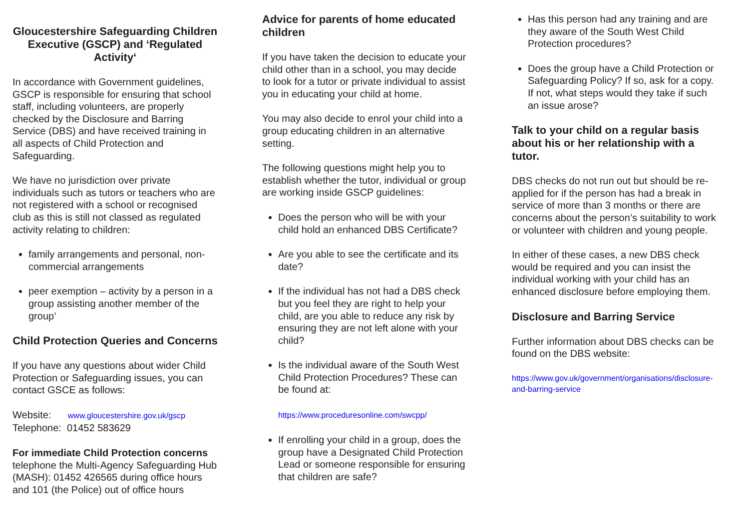Gloucestershire Safeguarding Children Executive (GSCP) and ‘Regulated Activity‘
In accordance with Government guidelines, GSCP is responsible for ensuring that school staff, including volunteers, are properly checked by the Disclosure and Barring Service (DBS) and have received training in all aspects of Child Protection and Safeguarding.
We have no jurisdiction over private individuals such as tutors or teachers who are not registered with a school or recognised club as this is still not classed as regulated activity relating to children:
family arrangements and personal, non-commercial arrangements
peer exemption – activity by a person in a group assisting another member of the group’
Child Protection Queries and Concerns
If you have any questions about wider Child Protection or Safeguarding issues, you can contact GSCE as follows:
Website: www.gloucestershire.gov.uk/gscp
Telephone: 01452 583629
For immediate Child Protection concerns
telephone the Multi-Agency Safeguarding Hub (MASH): 01452 426565 during office hours and 101 (the Police) out of office hours
Advice for parents of home educated children
If you have taken the decision to educate your child other than in a school, you may decide to look for a tutor or private individual to assist you in educating your child at home.
You may also decide to enrol your child into a group educating children in an alternative setting.
The following questions might help you to establish whether the tutor, individual or group are working inside GSCP guidelines:
Does the person who will be with your child hold an enhanced DBS Certificate?
Are you able to see the certificate and its date?
If the individual has not had a DBS check but you feel they are right to help your child, are you able to reduce any risk by ensuring they are not left alone with your child?
Is the individual aware of the South West Child Protection Procedures? These can be found at:
https://www.proceduresonline.com/swcpp/
If enrolling your child in a group, does the group have a Designated Child Protection Lead or someone responsible for ensuring that children are safe?
Has this person had any training and are they aware of the South West Child Protection procedures?
Does the group have a Child Protection or Safeguarding Policy? If so, ask for a copy. If not, what steps would they take if such an issue arose?
Talk to your child on a regular basis about his or her relationship with a tutor.
DBS checks do not run out but should be re-applied for if the person has had a break in service of more than 3 months or there are concerns about the person’s suitability to work or volunteer with children and young people.
In either of these cases, a new DBS check would be required and you can insist the individual working with your child has an enhanced disclosure before employing them.
Disclosure and Barring Service
Further information about DBS checks can be found on the DBS website:
https://www.gov.uk/government/organisations/disclosure-and-barring-service